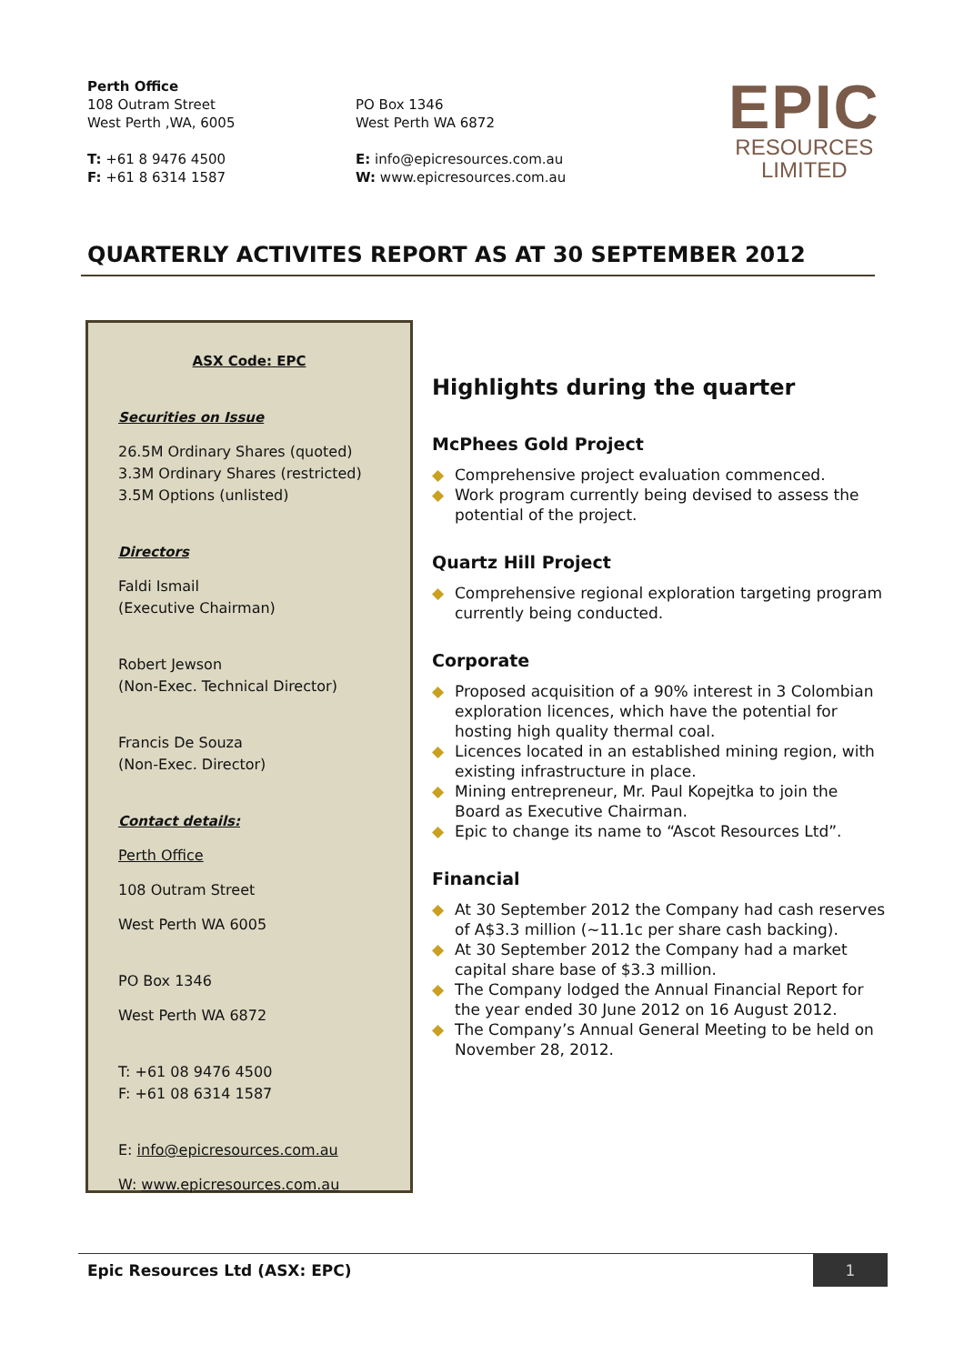Perth Office
108 Outram Street
West Perth ,WA, 6005
T: +61 8 9476 4500
F: +61 8 6314 1587
PO Box 1346
West Perth WA 6872
E: info@epicresources.com.au
W: www.epicresources.com.au
EPIC
RESOURCES
LIMITED
QUARTERLY ACTIVITES REPORT AS AT 30 SEPTEMBER 2012
ASX Code: EPC
Securities on Issue
26.5M Ordinary Shares (quoted)
3.3M Ordinary Shares (restricted)
3.5M Options (unlisted)
Directors
Faldi Ismail
(Executive Chairman)
Robert Jewson
(Non-Exec. Technical Director)
Francis De Souza
(Non-Exec. Director)
Contact details:
Perth Office
108 Outram Street
West Perth WA 6005
PO Box 1346
West Perth WA 6872
T: +61 08 9476 4500
F: +61 08 6314 1587
E: info@epicresources.com.au
W: www.epicresources.com.au
Highlights during the quarter
McPhees Gold Project
◆ Comprehensive project evaluation commenced.
◆ Work program currently being devised to assess the potential of the project.
Quartz Hill Project
◆ Comprehensive regional exploration targeting program currently being conducted.
Corporate
◆ Proposed acquisition of a 90% interest in 3 Colombian exploration licences, which have the potential for hosting high quality thermal coal.
◆ Licences located in an established mining region, with existing infrastructure in place.
◆ Mining entrepreneur, Mr. Paul Kopejtka to join the Board as Executive Chairman.
◆ Epic to change its name to “Ascot Resources Ltd”.
Financial
◆ At 30 September 2012 the Company had cash reserves of A$3.3 million (~11.1c per share cash backing).
◆ At 30 September 2012 the Company had a market capital share base of $3.3 million.
◆ The Company lodged the Annual Financial Report for the year ended 30 June 2012 on 16 August 2012.
◆ The Company’s Annual General Meeting to be held on November 28, 2012.
Epic Resources Ltd (ASX: EPC) 1